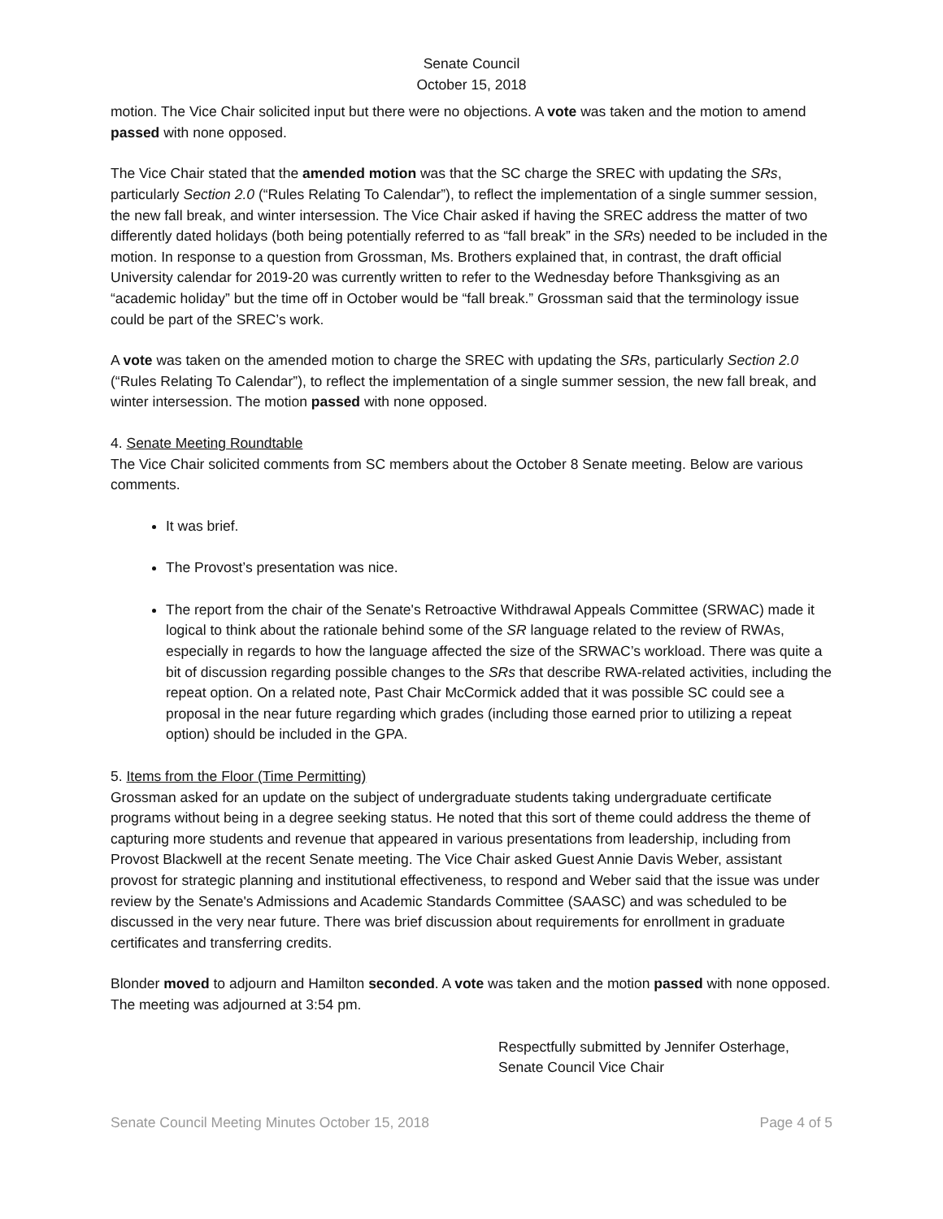Senate Council
October 15, 2018
motion. The Vice Chair solicited input but there were no objections. A vote was taken and the motion to amend passed with none opposed.
The Vice Chair stated that the amended motion was that the SC charge the SREC with updating the SRs, particularly Section 2.0 (“Rules Relating To Calendar”), to reflect the implementation of a single summer session, the new fall break, and winter intersession. The Vice Chair asked if having the SREC address the matter of two differently dated holidays (both being potentially referred to as “fall break” in the SRs) needed to be included in the motion. In response to a question from Grossman, Ms. Brothers explained that, in contrast, the draft official University calendar for 2019-20 was currently written to refer to the Wednesday before Thanksgiving as an “academic holiday” but the time off in October would be “fall break.” Grossman said that the terminology issue could be part of the SREC’s work.
A vote was taken on the amended motion to charge the SREC with updating the SRs, particularly Section 2.0 (“Rules Relating To Calendar”), to reflect the implementation of a single summer session, the new fall break, and winter intersession. The motion passed with none opposed.
4. Senate Meeting Roundtable
The Vice Chair solicited comments from SC members about the October 8 Senate meeting. Below are various comments.
It was brief.
The Provost’s presentation was nice.
The report from the chair of the Senate's Retroactive Withdrawal Appeals Committee (SRWAC) made it logical to think about the rationale behind some of the SR language related to the review of RWAs, especially in regards to how the language affected the size of the SRWAC’s workload. There was quite a bit of discussion regarding possible changes to the SRs that describe RWA-related activities, including the repeat option. On a related note, Past Chair McCormick added that it was possible SC could see a proposal in the near future regarding which grades (including those earned prior to utilizing a repeat option) should be included in the GPA.
5. Items from the Floor (Time Permitting)
Grossman asked for an update on the subject of undergraduate students taking undergraduate certificate programs without being in a degree seeking status. He noted that this sort of theme could address the theme of capturing more students and revenue that appeared in various presentations from leadership, including from Provost Blackwell at the recent Senate meeting. The Vice Chair asked Guest Annie Davis Weber, assistant provost for strategic planning and institutional effectiveness, to respond and Weber said that the issue was under review by the Senate's Admissions and Academic Standards Committee (SAASC) and was scheduled to be discussed in the very near future. There was brief discussion about requirements for enrollment in graduate certificates and transferring credits.
Blonder moved to adjourn and Hamilton seconded. A vote was taken and the motion passed with none opposed. The meeting was adjourned at 3:54 pm.
Respectfully submitted by Jennifer Osterhage,
Senate Council Vice Chair
Senate Council Meeting Minutes October 15, 2018 Page 4 of 5